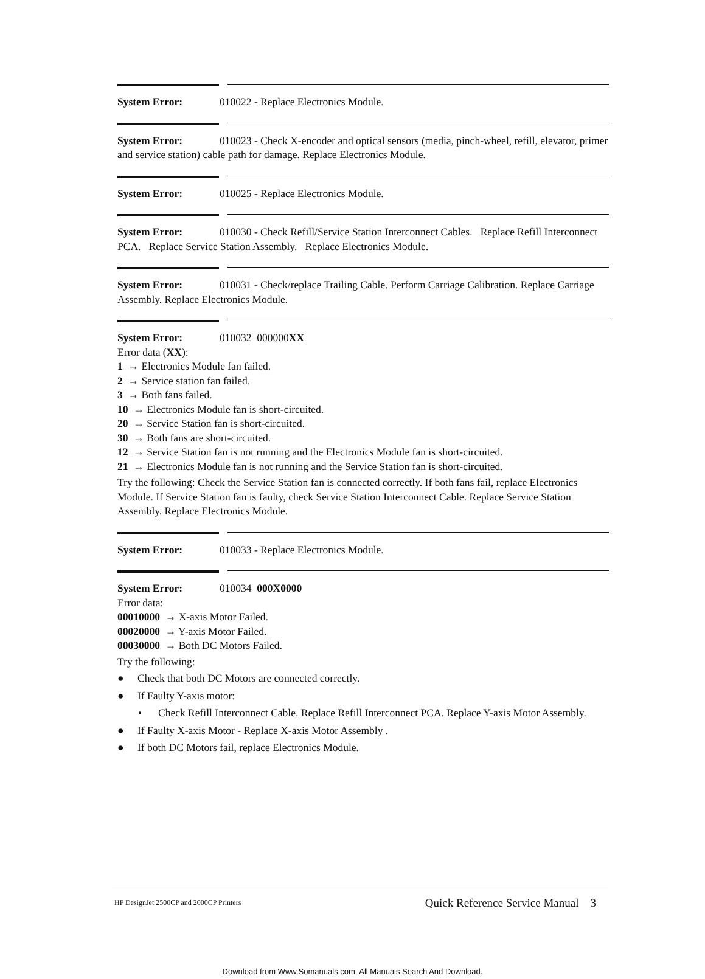System Error: 010022 - Replace Electronics Module.
System Error: 010023 - Check X-encoder and optical sensors (media, pinch-wheel, refill, elevator, primer and service station) cable path for damage. Replace Electronics Module.
System Error: 010025 - Replace Electronics Module.
System Error: 010030 - Check Refill/Service Station Interconnect Cables. Replace Refill Interconnect PCA. Replace Service Station Assembly. Replace Electronics Module.
System Error: 010031 - Check/replace Trailing Cable. Perform Carriage Calibration. Replace Carriage Assembly. Replace Electronics Module.
System Error: 010032 000000XX
Error data (XX):
1 → Electronics Module fan failed.
2 → Service station fan failed.
3 → Both fans failed.
10 → Electronics Module fan is short-circuited.
20 → Service Station fan is short-circuited.
30 → Both fans are short-circuited.
12 → Service Station fan is not running and the Electronics Module fan is short-circuited.
21 → Electronics Module fan is not running and the Service Station fan is short-circuited.
Try the following: Check the Service Station fan is connected correctly. If both fans fail, replace Electronics Module. If Service Station fan is faulty, check Service Station Interconnect Cable. Replace Service Station Assembly. Replace Electronics Module.
System Error: 010033 - Replace Electronics Module.
System Error: 010034 000X0000
Error data:
00010000 → X-axis Motor Failed.
00020000 → Y-axis Motor Failed.
00030000 → Both DC Motors Failed.
Try the following:
● Check that both DC Motors are connected correctly.
● If Faulty Y-axis motor:
• Check Refill Interconnect Cable. Replace Refill Interconnect PCA. Replace Y-axis Motor Assembly.
● If Faulty X-axis Motor - Replace X-axis Motor Assembly .
● If both DC Motors fail, replace Electronics Module.
HP DesignJet 2500CP and 2000CP Printers Quick Reference Service Manual 3
Download from Www.Somanuals.com. All Manuals Search And Download.